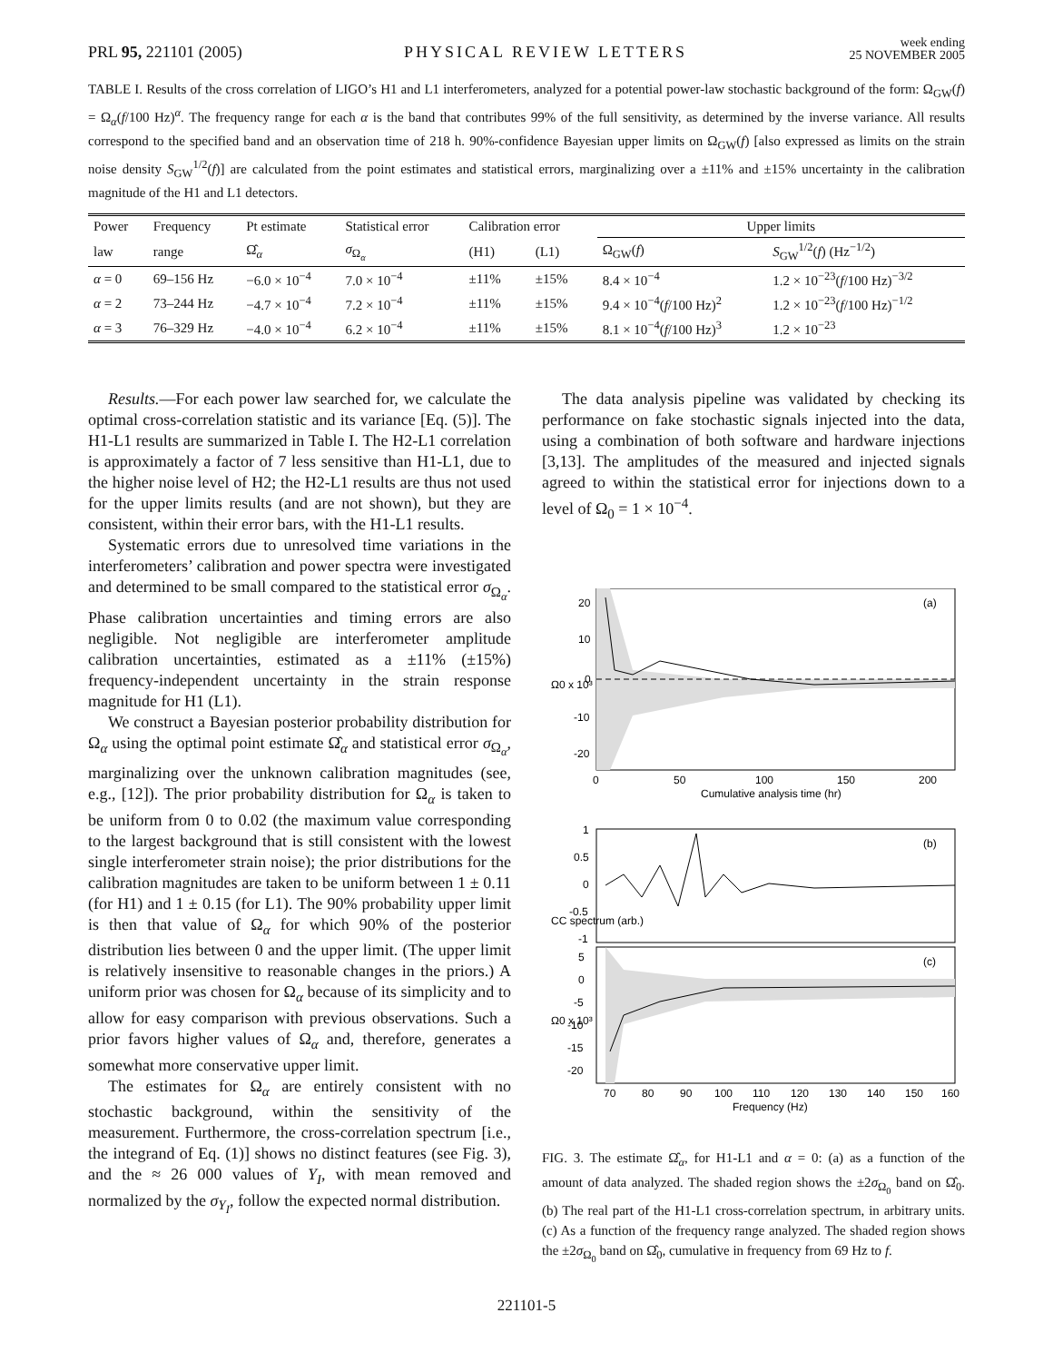PRL 95, 221101 (2005)
PHYSICAL REVIEW LETTERS
week ending
25 NOVEMBER 2005
TABLE I. Results of the cross correlation of LIGO’s H1 and L1 interferometers, analyzed for a potential power-law stochastic background of the form: Ω<sub>GW</sub>(f) = Ω<sub>α</sub>(f/100 Hz)<sup>α</sup>. The frequency range for each α is the band that contributes 99% of the full sensitivity, as determined by the inverse variance. All results correspond to the specified band and an observation time of 218 h. 90%-confidence Bayesian upper limits on Ω<sub>GW</sub>(f) [also expressed as limits on the strain noise density S<sub>GW</sub><sup>1/2</sup>(f)] are calculated from the point estimates and statistical errors, marginalizing over a ±11% and ±15% uncertainty in the calibration magnitude of the H1 and L1 detectors.
| Power | Frequency | Pt estimate | Statistical error | Calibration error | | Upper limits | |
| --- | --- | --- | --- | --- | --- | --- | --- |
| law | range | Ω̂<sub>α</sub> | σ<sub>Ω<sub>α</sub></sub> | (H1) | (L1) | Ω<sub>GW</sub>( f ) | S<sub>GW</sub><sup>1/2</sup>( f ) (Hz<sup>−1/2</sup>) |
| α = 0 | 69–156 Hz | −6.0 × 10<sup>−4</sup> | 7.0 × 10<sup>−4</sup> | ±11% | ±15% | 8.4 × 10<sup>−4</sup> | 1.2 × 10<sup>−23</sup>( f /100 Hz)<sup>−3/2</sup> |
| α = 2 | 73–244 Hz | −4.7 × 10<sup>−4</sup> | 7.2 × 10<sup>−4</sup> | ±11% | ±15% | 9.4 × 10<sup>−4</sup>( f /100 Hz)<sup>2</sup> | 1.2 × 10<sup>−23</sup>( f /100 Hz)<sup>−1/2</sup> |
| α = 3 | 76–329 Hz | −4.0 × 10<sup>−4</sup> | 6.2 × 10<sup>−4</sup> | ±11% | ±15% | 8.1 × 10<sup>−4</sup>( f /100 Hz)<sup>3</sup> | 1.2 × 10<sup>−23</sup> |
Results.—For each power law searched for, we calculate the optimal cross-correlation statistic and its variance [Eq. (5)]. The H1-L1 results are summarized in Table I. The H2-L1 correlation is approximately a factor of 7 less sensitive than H1-L1, due to the higher noise level of H2; the H2-L1 results are thus not used for the upper limits results (and are not shown), but they are consistent, within their error bars, with the H1-L1 results.
Systematic errors due to unresolved time variations in the interferometers’ calibration and power spectra were investigated and determined to be small compared to the statistical error σ<sub>Ω<sub>α</sub></sub>. Phase calibration uncertainties and timing errors are also negligible. Not negligible are interferometer amplitude calibration uncertainties, estimated as a ±11% (±15%) frequency-independent uncertainty in the strain response magnitude for H1 (L1).
We construct a Bayesian posterior probability distribution for Ω<sub>α</sub> using the optimal point estimate Ω̂<sub>α</sub> and statistical error σ<sub>Ω<sub>α</sub></sub>, marginalizing over the unknown calibration magnitudes (see, e.g., [12]). The prior probability distribution for Ω<sub>α</sub> is taken to be uniform from 0 to 0.02 (the maximum value corresponding to the largest background that is still consistent with the lowest single interferometer strain noise); the prior distributions for the calibration magnitudes are taken to be uniform between 1 ± 0.11 (for H1) and 1 ± 0.15 (for L1). The 90% probability upper limit is then that value of Ω<sub>α</sub> for which 90% of the posterior distribution lies between 0 and the upper limit. (The upper limit is relatively insensitive to reasonable changes in the priors.) A uniform prior was chosen for Ω<sub>α</sub> because of its simplicity and to allow for easy comparison with previous observations. Such a prior favors higher values of Ω<sub>α</sub> and, therefore, generates a somewhat more conservative upper limit.
The estimates for Ω<sub>α</sub> are entirely consistent with no stochastic background, within the sensitivity of the measurement. Furthermore, the cross-correlation spectrum [i.e., the integrand of Eq. (1)] shows no distinct features (see Fig. 3), and the ≈ 26 000 values of Y<sub>I</sub>, with mean removed and normalized by the σ<sub>Y<sub>I</sub></sub>, follow the expected normal distribution.
The data analysis pipeline was validated by checking its performance on fake stochastic signals injected into the data, using a combination of both software and hardware injections [3,13]. The amplitudes of the measured and injected signals agreed to within the statistical error for injections down to a level of Ω<sub>0</sub> = 1 × 10<sup>−4</sup>.
(a)
20
10
0
-10
-20
0
50
100
150
200
Cumulative analysis time (hr)
Ω0 x 10³
(b)
1
0.5
0
-0.5
-1
CC spectrum (arb.)
(c)
5
0
-5
-10
-15
-20
70
80
90
100
110
120
130
140
150
160
Frequency (Hz)
Ω0 x 10³
FIG. 3. The estimate Ω̂<sub>α</sub>, for H1-L1 and α = 0: (a) as a function of the amount of data analyzed. The shaded region shows the ±2σ<sub>Ω<sub>0</sub></sub> band on Ω̂<sub>0</sub>. (b) The real part of the H1-L1 cross-correlation spectrum, in arbitrary units. (c) As a function of the frequency range analyzed. The shaded region shows the ±2σ<sub>Ω<sub>0</sub></sub> band on Ω̂<sub>0</sub>, cumulative in frequency from 69 Hz to f.
221101-5